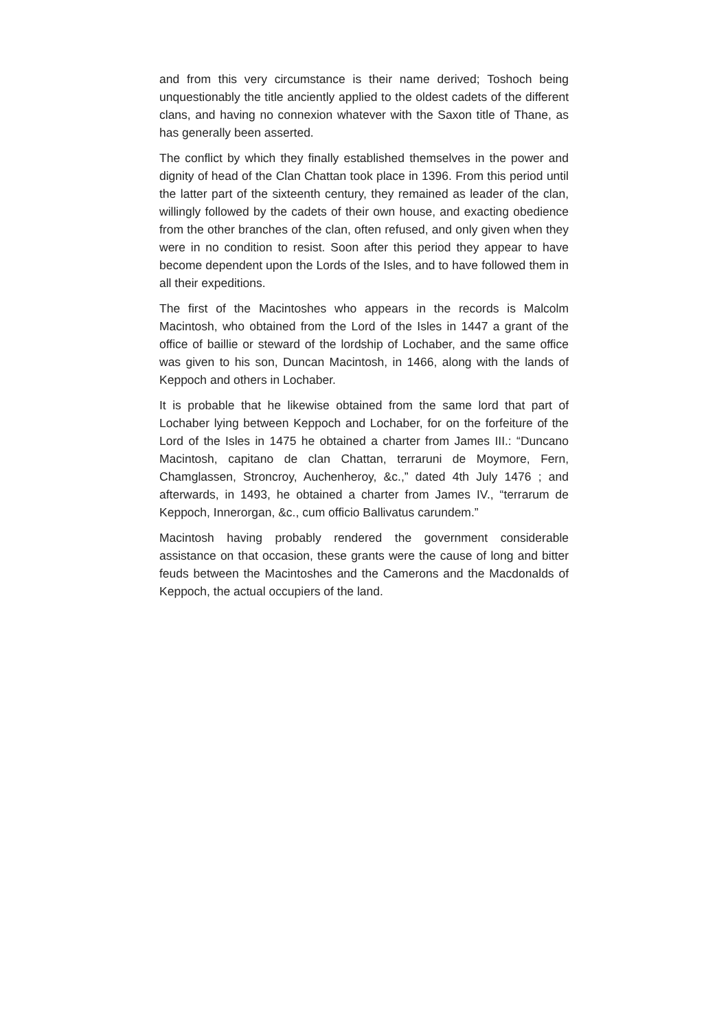and from this very circumstance is their name derived; Toshoch being unquestionably the title anciently applied to the oldest cadets of the different clans, and having no connexion whatever with the Saxon title of Thane, as has generally been asserted.
The conflict by which they finally established themselves in the power and dignity of head of the Clan Chattan took place in 1396. From this period until the latter part of the sixteenth century, they remained as leader of the clan, willingly followed by the cadets of their own house, and exacting obedience from the other branches of the clan, often refused, and only given when they were in no condition to resist. Soon after this period they appear to have become dependent upon the Lords of the Isles, and to have followed them in all their expeditions.
The first of the Macintoshes who appears in the records is Malcolm Macintosh, who obtained from the Lord of the Isles in 1447 a grant of the office of baillie or steward of the lordship of Lochaber, and the same office was given to his son, Duncan Macintosh, in 1466, along with the lands of Keppoch and others in Lochaber.
It is probable that he likewise obtained from the same lord that part of Lochaber lying between Keppoch and Lochaber, for on the forfeiture of the Lord of the Isles in 1475 he obtained a charter from James III.: “Duncano Macintosh, capitano de clan Chattan, terraruni de Moymore, Fern, Chamglassen, Stroncroy, Auchenheroy, &c.,” dated 4th July 1476 ; and afterwards, in 1493, he obtained a charter from James IV., “terrarum de Keppoch, Innerorgan, &c., cum officio Ballivatus carundem.”
Macintosh having probably rendered the government considerable assistance on that occasion, these grants were the cause of long and bitter feuds between the Macintoshes and the Camerons and the Macdonalds of Keppoch, the actual occupiers of the land.